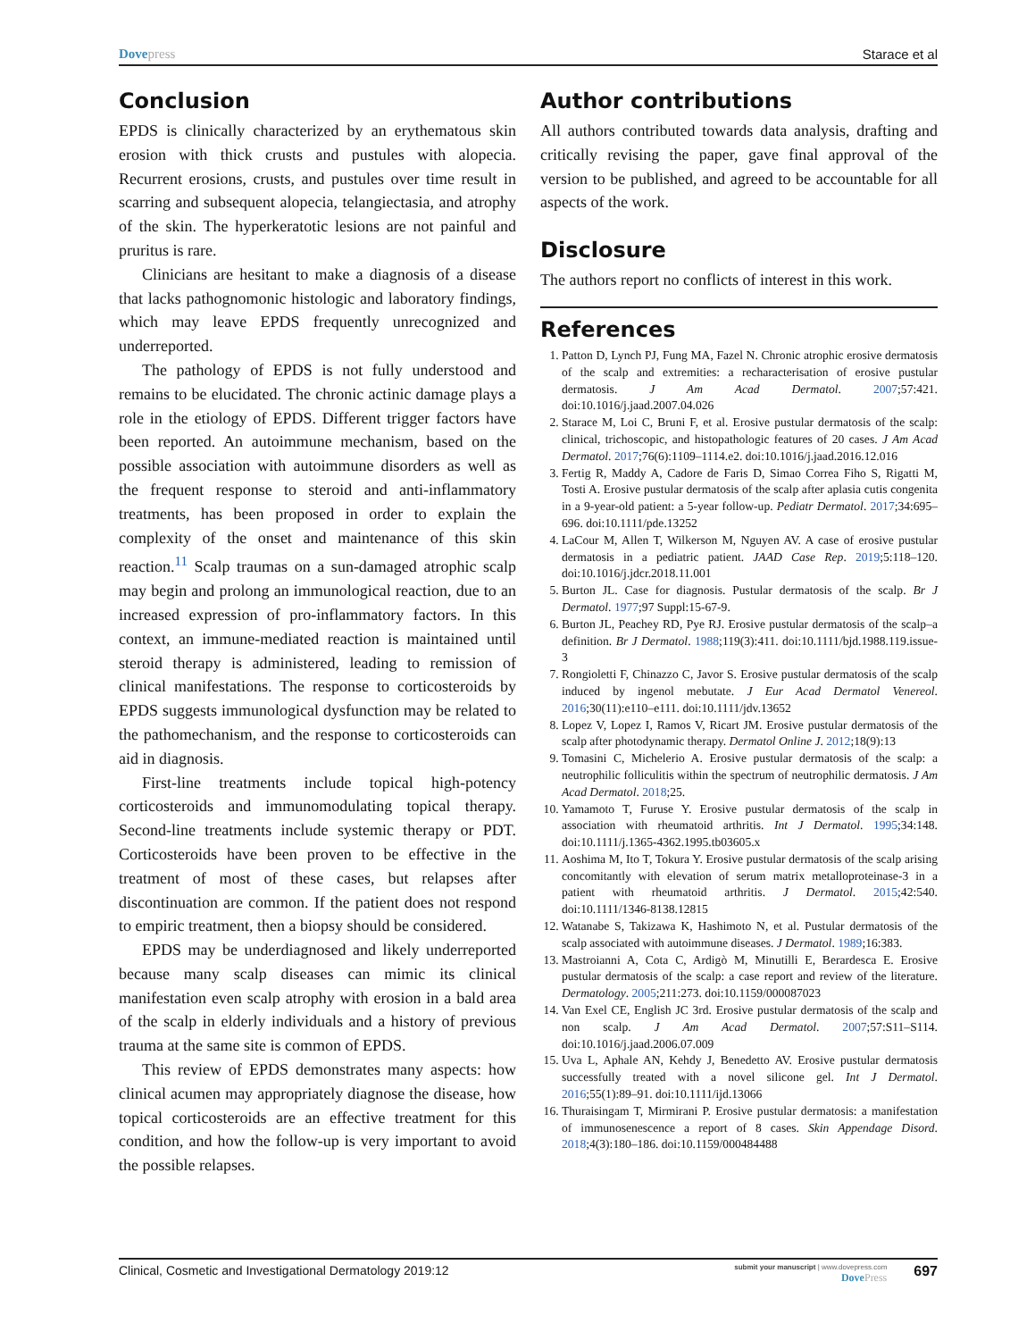Dovepress Starace et al
Conclusion
EPDS is clinically characterized by an erythematous skin erosion with thick crusts and pustules with alopecia. Recurrent erosions, crusts, and pustules over time result in scarring and subsequent alopecia, telangiectasia, and atrophy of the skin. The hyperkeratotic lesions are not painful and pruritus is rare.
Clinicians are hesitant to make a diagnosis of a disease that lacks pathognomonic histologic and laboratory findings, which may leave EPDS frequently unrecognized and underreported.
The pathology of EPDS is not fully understood and remains to be elucidated. The chronic actinic damage plays a role in the etiology of EPDS. Different trigger factors have been reported. An autoimmune mechanism, based on the possible association with autoimmune disorders as well as the frequent response to steroid and anti-inflammatory treatments, has been proposed in order to explain the complexity of the onset and maintenance of this skin reaction.<sup>11</sup> Scalp traumas on a sun-damaged atrophic scalp may begin and prolong an immunological reaction, due to an increased expression of pro-inflammatory factors. In this context, an immune-mediated reaction is maintained until steroid therapy is administered, leading to remission of clinical manifestations. The response to corticosteroids by EPDS suggests immunological dysfunction may be related to the pathomechanism, and the response to corticosteroids can aid in diagnosis.
First-line treatments include topical high-potency corticosteroids and immunomodulating topical therapy. Second-line treatments include systemic therapy or PDT. Corticosteroids have been proven to be effective in the treatment of most of these cases, but relapses after discontinuation are common. If the patient does not respond to empiric treatment, then a biopsy should be considered.
EPDS may be underdiagnosed and likely underreported because many scalp diseases can mimic its clinical manifestation even scalp atrophy with erosion in a bald area of the scalp in elderly individuals and a history of previous trauma at the same site is common of EPDS.
This review of EPDS demonstrates many aspects: how clinical acumen may appropriately diagnose the disease, how topical corticosteroids are an effective treatment for this condition, and how the follow-up is very important to avoid the possible relapses.
Author contributions
All authors contributed towards data analysis, drafting and critically revising the paper, gave final approval of the version to be published, and agreed to be accountable for all aspects of the work.
Disclosure
The authors report no conflicts of interest in this work.
References
1. Patton D, Lynch PJ, Fung MA, Fazel N. Chronic atrophic erosive dermatosis of the scalp and extremities: a recharacterisation of erosive pustular dermatosis. J Am Acad Dermatol. 2007;57:421. doi:10.1016/j.jaad.2007.04.026
2. Starace M, Loi C, Bruni F, et al. Erosive pustular dermatosis of the scalp: clinical, trichoscopic, and histopathologic features of 20 cases. J Am Acad Dermatol. 2017;76(6):1109–1114.e2. doi:10.1016/j.jaad.2016.12.016
3. Fertig R, Maddy A, Cadore de Faris D, Simao Correa Fiho S, Rigatti M, Tosti A. Erosive pustular dermatosis of the scalp after aplasia cutis congenita in a 9-year-old patient: a 5-year follow-up. Pediatr Dermatol. 2017;34:695–696. doi:10.1111/pde.13252
4. LaCour M, Allen T, Wilkerson M, Nguyen AV. A case of erosive pustular dermatosis in a pediatric patient. JAAD Case Rep. 2019;5:118–120. doi:10.1016/j.jdcr.2018.11.001
5. Burton JL. Case for diagnosis. Pustular dermatosis of the scalp. Br J Dermatol. 1977;97 Suppl:15-67-9.
6. Burton JL, Peachey RD, Pye RJ. Erosive pustular dermatosis of the scalp–a definition. Br J Dermatol. 1988;119(3):411. doi:10.1111/bjd.1988.119.issue-3
7. Rongioletti F, Chinazzo C, Javor S. Erosive pustular dermatosis of the scalp induced by ingenol mebutate. J Eur Acad Dermatol Venereol. 2016;30(11):e110–e111. doi:10.1111/jdv.13652
8. Lopez V, Lopez I, Ramos V, Ricart JM. Erosive pustular dermatosis of the scalp after photodynamic therapy. Dermatol Online J. 2012;18(9):13
9. Tomasini C, Michelerio A. Erosive pustular dermatosis of the scalp: a neutrophilic folliculitis within the spectrum of neutrophilic dermatosis. J Am Acad Dermatol. 2018;25.
10. Yamamoto T, Furuse Y. Erosive pustular dermatosis of the scalp in association with rheumatoid arthritis. Int J Dermatol. 1995;34:148. doi:10.1111/j.1365-4362.1995.tb03605.x
11. Aoshima M, Ito T, Tokura Y. Erosive pustular dermatosis of the scalp arising concomitantly with elevation of serum matrix metalloproteinase-3 in a patient with rheumatoid arthritis. J Dermatol. 2015;42:540. doi:10.1111/1346-8138.12815
12. Watanabe S, Takizawa K, Hashimoto N, et al. Pustular dermatosis of the scalp associated with autoimmune diseases. J Dermatol. 1989;16:383.
13. Mastroianni A, Cota C, Ardigò M, Minutilli E, Berardesca E. Erosive pustular dermatosis of the scalp: a case report and review of the literature. Dermatology. 2005;211:273. doi:10.1159/000087023
14. Van Exel CE, English JC 3rd. Erosive pustular dermatosis of the scalp and non scalp. J Am Acad Dermatol. 2007;57:S11–S114. doi:10.1016/j.jaad.2006.07.009
15. Uva L, Aphale AN, Kehdy J, Benedetto AV. Erosive pustular dermatosis successfully treated with a novel silicone gel. Int J Dermatol. 2016;55(1):89–91. doi:10.1111/ijd.13066
16. Thuraisingam T, Mirmirani P. Erosive pustular dermatosis: a manifestation of immunosenescence a report of 8 cases. Skin Appendage Disord. 2018;4(3):180–186. doi:10.1159/000484488
Clinical, Cosmetic and Investigational Dermatology 2019:12
submit your manuscript | www.dovepress.com
DovePress
697